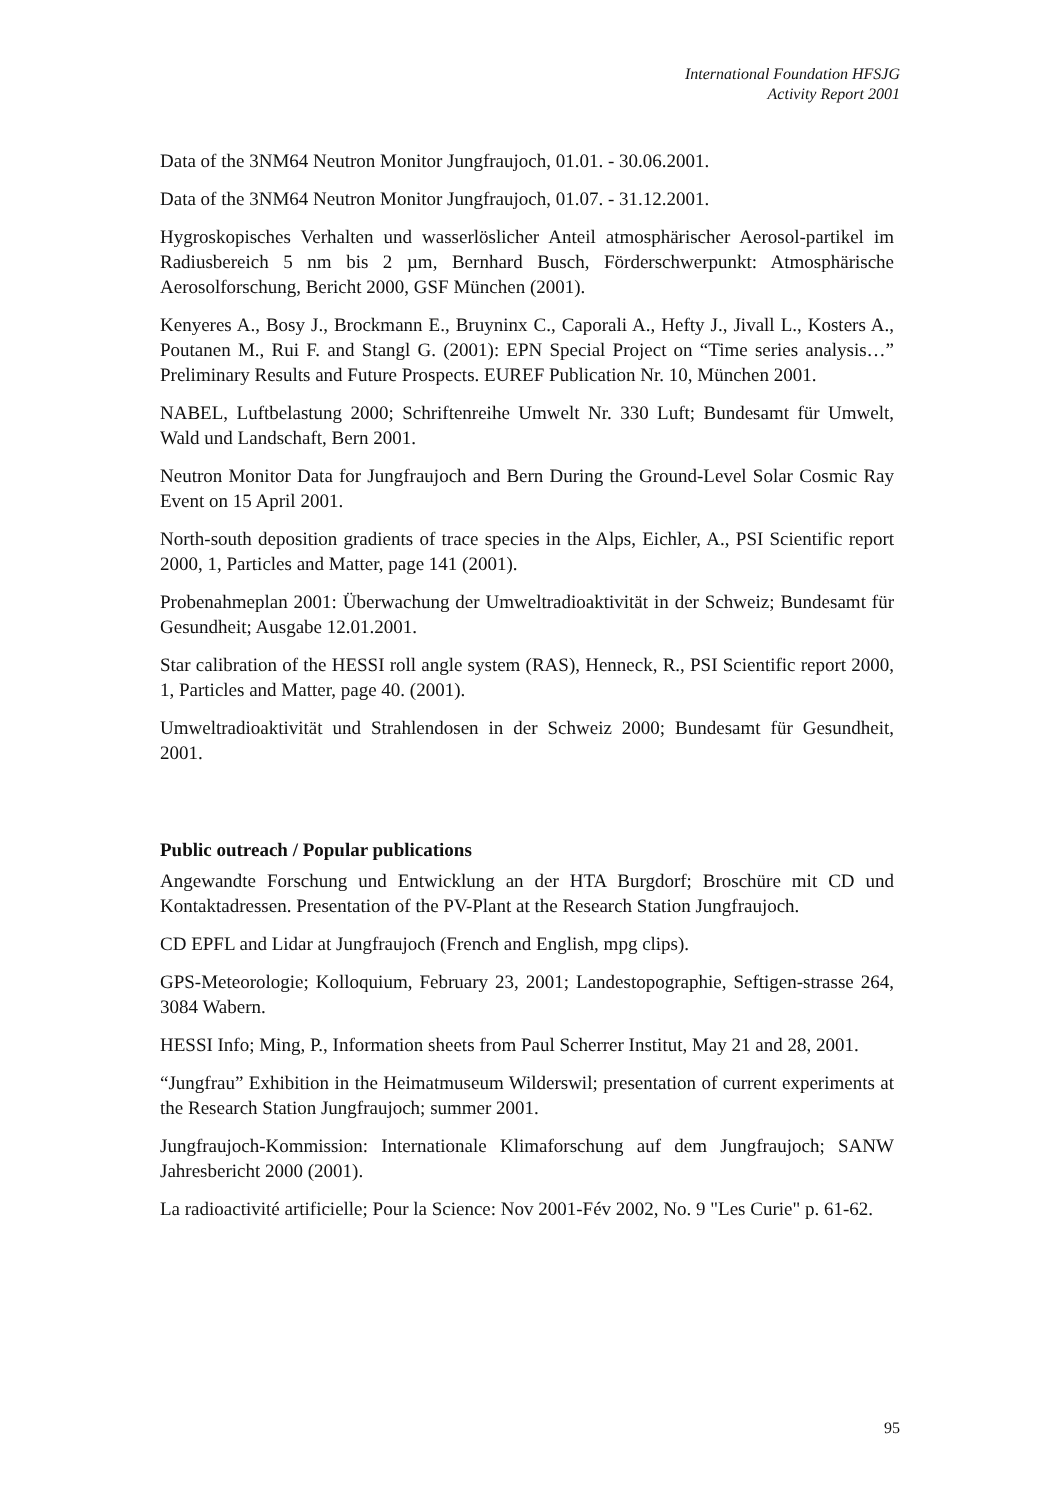International Foundation HFSJG
Activity Report 2001
Data of the 3NM64 Neutron Monitor Jungfraujoch, 01.01. - 30.06.2001.
Data of the 3NM64 Neutron Monitor Jungfraujoch, 01.07. - 31.12.2001.
Hygroskopisches Verhalten und wasserlöslicher Anteil atmosphärischer Aerosol-partikel im Radiusbereich 5 nm bis 2 µm, Bernhard Busch, Förderschwerpunkt: Atmosphärische Aerosolforschung, Bericht 2000, GSF München (2001).
Kenyeres A., Bosy J., Brockmann E., Bruyninx C., Caporali A., Hefty J., Jivall L., Kosters A., Poutanen M., Rui F. and Stangl G. (2001): EPN Special Project on “Time series analysis…” Preliminary Results and Future Prospects. EUREF Publication Nr. 10, München 2001.
NABEL, Luftbelastung 2000; Schriftenreihe Umwelt Nr. 330 Luft; Bundesamt für Umwelt, Wald und Landschaft, Bern 2001.
Neutron Monitor Data for Jungfraujoch and Bern During the Ground-Level Solar Cosmic Ray Event on 15 April 2001.
North-south deposition gradients of trace species in the Alps, Eichler, A., PSI Scientific report 2000, 1, Particles and Matter, page 141 (2001).
Probenahmeplan 2001: Überwachung der Umweltradioaktivität in der Schweiz; Bundesamt für Gesundheit; Ausgabe 12.01.2001.
Star calibration of the HESSI roll angle system (RAS), Henneck, R., PSI Scientific report 2000, 1, Particles and Matter, page 40. (2001).
Umweltradioaktivität und Strahlendosen in der Schweiz 2000; Bundesamt für Gesundheit, 2001.
Public outreach / Popular publications
Angewandte Forschung und Entwicklung an der HTA Burgdorf; Broschüre mit CD und Kontaktadressen. Presentation of the PV-Plant at the Research Station Jungfraujoch.
CD EPFL and Lidar at Jungfraujoch (French and English, mpg clips).
GPS-Meteorologie; Kolloquium, February 23, 2001; Landestopographie, Seftigen-strasse 264, 3084 Wabern.
HESSI Info; Ming, P., Information sheets from Paul Scherrer Institut, May 21 and 28, 2001.
“Jungfrau” Exhibition in the Heimatmuseum Wilderswil; presentation of current experiments at the Research Station Jungfraujoch; summer 2001.
Jungfraujoch-Kommission: Internationale Klimaforschung auf dem Jungfraujoch; SANW Jahresbericht 2000 (2001).
La radioactivité artificielle; Pour la Science: Nov 2001-Fév 2002, No. 9 "Les Curie" p. 61-62.
95